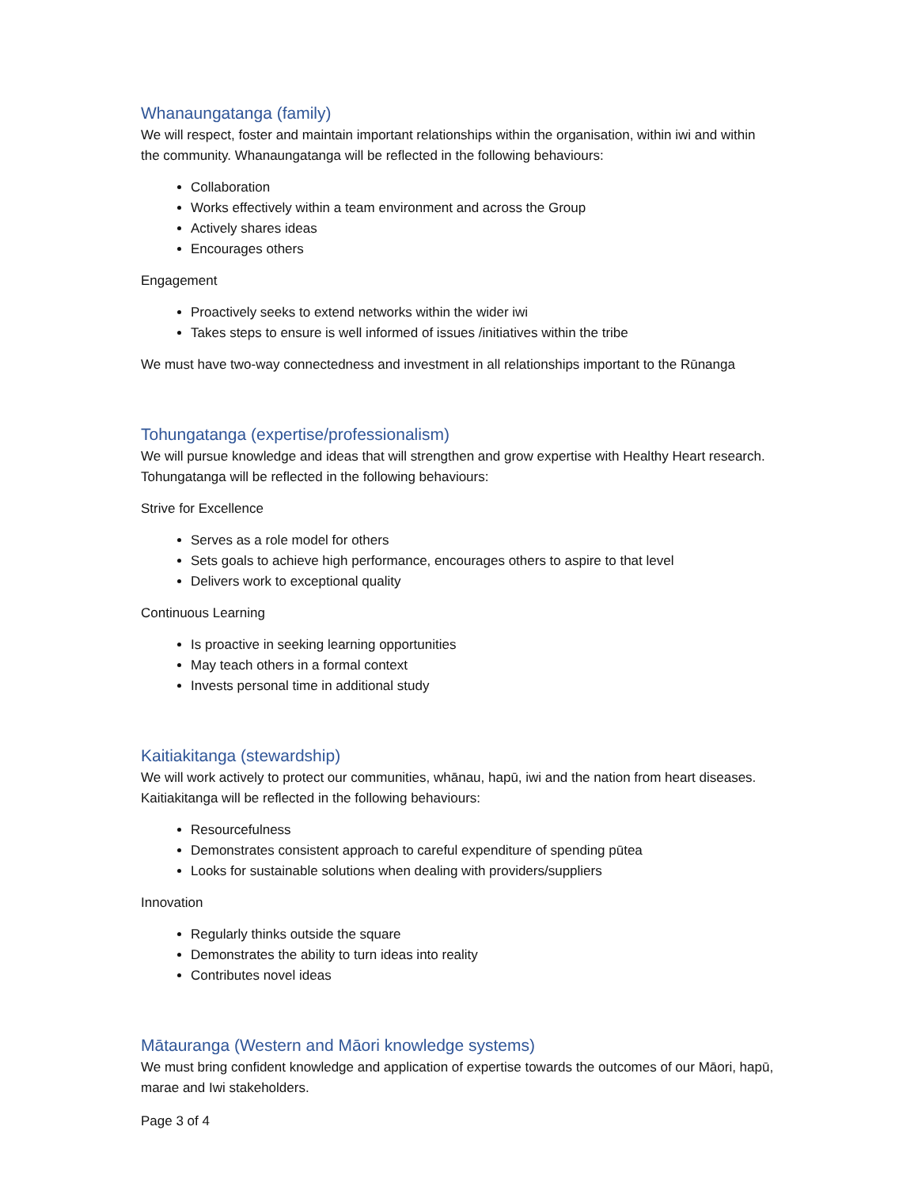Whanaungatanga (family)
We will respect, foster and maintain important relationships within the organisation, within iwi and within the community. Whanaungatanga will be reflected in the following behaviours:
Collaboration
Works effectively within a team environment and across the Group
Actively shares ideas
Encourages others
Engagement
Proactively seeks to extend networks within the wider iwi
Takes steps to ensure is well informed of issues /initiatives within the tribe
We must have two-way connectedness and investment in all relationships important to the Rūnanga
Tohungatanga (expertise/professionalism)
We will pursue knowledge and ideas that will strengthen and grow expertise with Healthy Heart research. Tohungatanga will be reflected in the following behaviours:
Strive for Excellence
Serves as a role model for others
Sets goals to achieve high performance, encourages others to aspire to that level
Delivers work to exceptional quality
Continuous Learning
Is proactive in seeking learning opportunities
May teach others in a formal context
Invests personal time in additional study
Kaitiakitanga (stewardship)
We will work actively to protect our communities, whānau, hapū, iwi and the nation from heart diseases. Kaitiakitanga will be reflected in the following behaviours:
Resourcefulness
Demonstrates consistent approach to careful expenditure of spending pūtea
Looks for sustainable solutions when dealing with providers/suppliers
Innovation
Regularly thinks outside the square
Demonstrates the ability to turn ideas into reality
Contributes novel ideas
Mātauranga (Western and Māori knowledge systems)
We must bring confident knowledge and application of expertise towards the outcomes of our Māori, hapū, marae and Iwi stakeholders.
Page 3 of 4